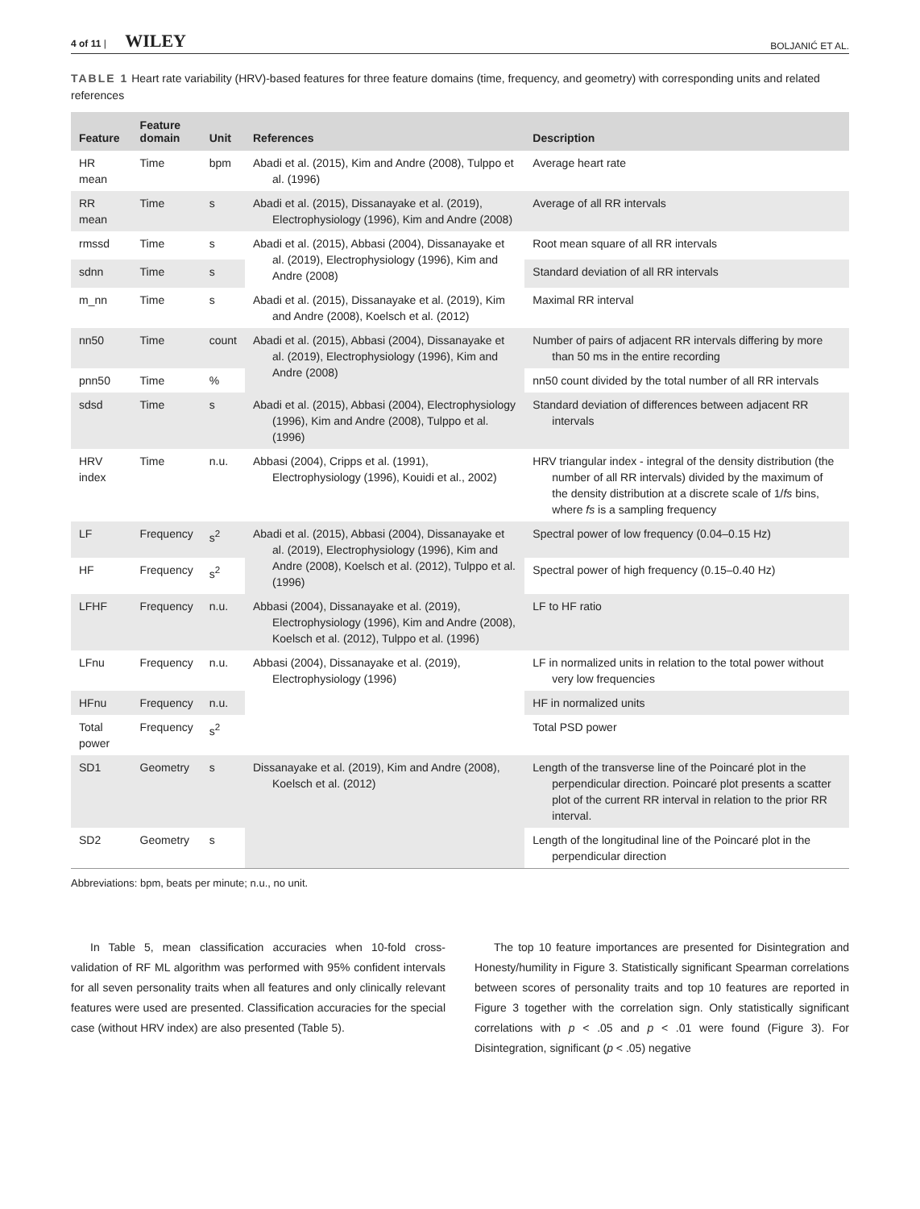4 of 11 | WILEY BOLJANIĆ ET AL.
TABLE 1 Heart rate variability (HRV)-based features for three feature domains (time, frequency, and geometry) with corresponding units and related references
| Feature | Feature domain | Unit | References | Description |
| --- | --- | --- | --- | --- |
| HR mean | Time | bpm | Abadi et al. (2015), Kim and Andre (2008), Tulppo et al. (1996) | Average heart rate |
| RR mean | Time | s | Abadi et al. (2015), Dissanayake et al. (2019), Electrophysiology (1996), Kim and Andre (2008) | Average of all RR intervals |
| rmssd | Time | s | Abadi et al. (2015), Abbasi (2004), Dissanayake et al. (2019), Electrophysiology (1996), Kim and Andre (2008) | Root mean square of all RR intervals |
| sdnn | Time | s | | Standard deviation of all RR intervals |
| m_nn | Time | s | Abadi et al. (2015), Dissanayake et al. (2019), Kim and Andre (2008), Koelsch et al. (2012) | Maximal RR interval |
| nn50 | Time | count | Abadi et al. (2015), Abbasi (2004), Dissanayake et al. (2019), Electrophysiology (1996), Kim and Andre (2008) | Number of pairs of adjacent RR intervals differing by more than 50 ms in the entire recording |
| pnn50 | Time | % | | nn50 count divided by the total number of all RR intervals |
| sdsd | Time | s | Abadi et al. (2015), Abbasi (2004), Electrophysiology (1996), Kim and Andre (2008), Tulppo et al. (1996) | Standard deviation of differences between adjacent RR intervals |
| HRV index | Time | n.u. | Abbasi (2004), Cripps et al. (1991), Electrophysiology (1996), Kouidi et al., 2002) | HRV triangular index - integral of the density distribution (the number of all RR intervals) divided by the maximum of the density distribution at a discrete scale of 1/ fs bins, where fs is a sampling frequency |
| LF | Frequency | s<sup>2</sup> | Abadi et al. (2015), Abbasi (2004), Dissanayake et al. (2019), Electrophysiology (1996), Kim and Andre (2008), Koelsch et al. (2012), Tulppo et al. (1996) | Spectral power of low frequency (0.04–0.15 Hz) |
| HF | Frequency | s<sup>2</sup> | | Spectral power of high frequency (0.15–0.40 Hz) |
| LFHF | Frequency | n.u. | Abbasi (2004), Dissanayake et al. (2019), Electrophysiology (1996), Kim and Andre (2008), Koelsch et al. (2012), Tulppo et al. (1996) | LF to HF ratio |
| LFnu | Frequency | n.u. | Abbasi (2004), Dissanayake et al. (2019), Electrophysiology (1996) | LF in normalized units in relation to the total power without very low frequencies |
| HFnu | Frequency | n.u. | | HF in normalized units |
| Total power | Frequency | s<sup>2</sup> | | Total PSD power |
| SD1 | Geometry | s | Dissanayake et al. (2019), Kim and Andre (2008), Koelsch et al. (2012) | Length of the transverse line of the Poincaré plot in the perpendicular direction. Poincaré plot presents a scatter plot of the current RR interval in relation to the prior RR interval. |
| SD2 | Geometry | s | | Length of the longitudinal line of the Poincaré plot in the perpendicular direction |
Abbreviations: bpm, beats per minute; n.u., no unit.
In Table 5, mean classification accuracies when 10-fold cross-validation of RF ML algorithm was performed with 95% confident intervals for all seven personality traits when all features and only clinically relevant features were used are presented. Classification accuracies for the special case (without HRV index) are also presented (Table 5).
The top 10 feature importances are presented for Disintegration and Honesty/humility in Figure 3. Statistically significant Spearman correlations between scores of personality traits and top 10 features are reported in Figure 3 together with the correlation sign. Only statistically significant correlations with p < .05 and p < .01 were found (Figure 3). For Disintegration, significant (p < .05) negative